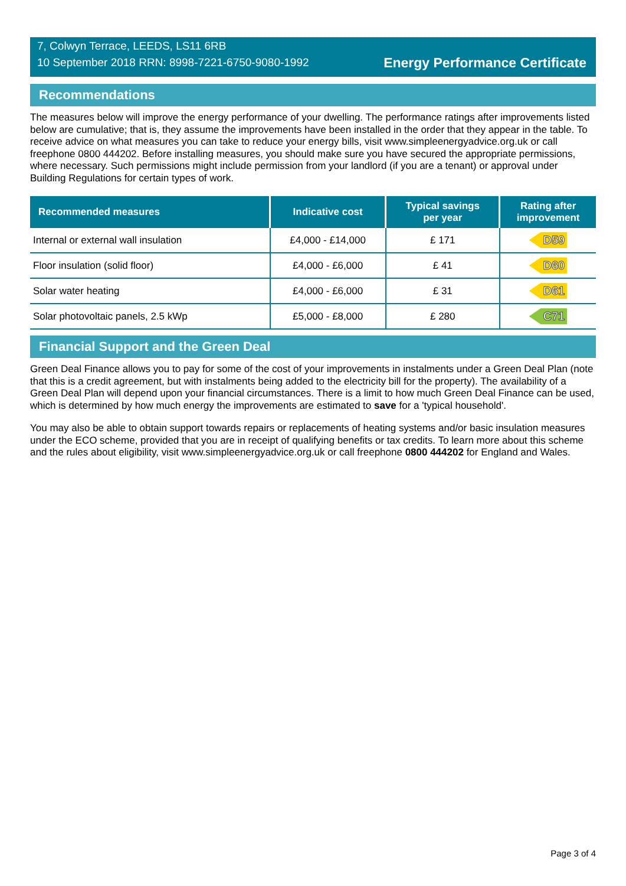7, Colwyn Terrace, LEEDS, LS11 6RB
10 September 2018 RRN: 8998-7221-6750-9080-1992
Energy Performance Certificate
Recommendations
The measures below will improve the energy performance of your dwelling. The performance ratings after improvements listed below are cumulative; that is, they assume the improvements have been installed in the order that they appear in the table. To receive advice on what measures you can take to reduce your energy bills, visit www.simpleenergyadvice.org.uk or call freephone 0800 444202. Before installing measures, you should make sure you have secured the appropriate permissions, where necessary. Such permissions might include permission from your landlord (if you are a tenant) or approval under Building Regulations for certain types of work.
| Recommended measures | Indicative cost | Typical savings per year | Rating after improvement |
| --- | --- | --- | --- |
| Internal or external wall insulation | £4,000 - £14,000 | £ 171 | D59 |
| Floor insulation (solid floor) | £4,000 - £6,000 | £ 41 | D60 |
| Solar water heating | £4,000 - £6,000 | £ 31 | D61 |
| Solar photovoltaic panels, 2.5 kWp | £5,000 - £8,000 | £ 280 | C71 |
Financial Support and the Green Deal
Green Deal Finance allows you to pay for some of the cost of your improvements in instalments under a Green Deal Plan (note that this is a credit agreement, but with instalments being added to the electricity bill for the property). The availability of a Green Deal Plan will depend upon your financial circumstances. There is a limit to how much Green Deal Finance can be used, which is determined by how much energy the improvements are estimated to save for a 'typical household'.
You may also be able to obtain support towards repairs or replacements of heating systems and/or basic insulation measures under the ECO scheme, provided that you are in receipt of qualifying benefits or tax credits. To learn more about this scheme and the rules about eligibility, visit www.simpleenergyadvice.org.uk or call freephone 0800 444202 for England and Wales.
Page 3 of 4